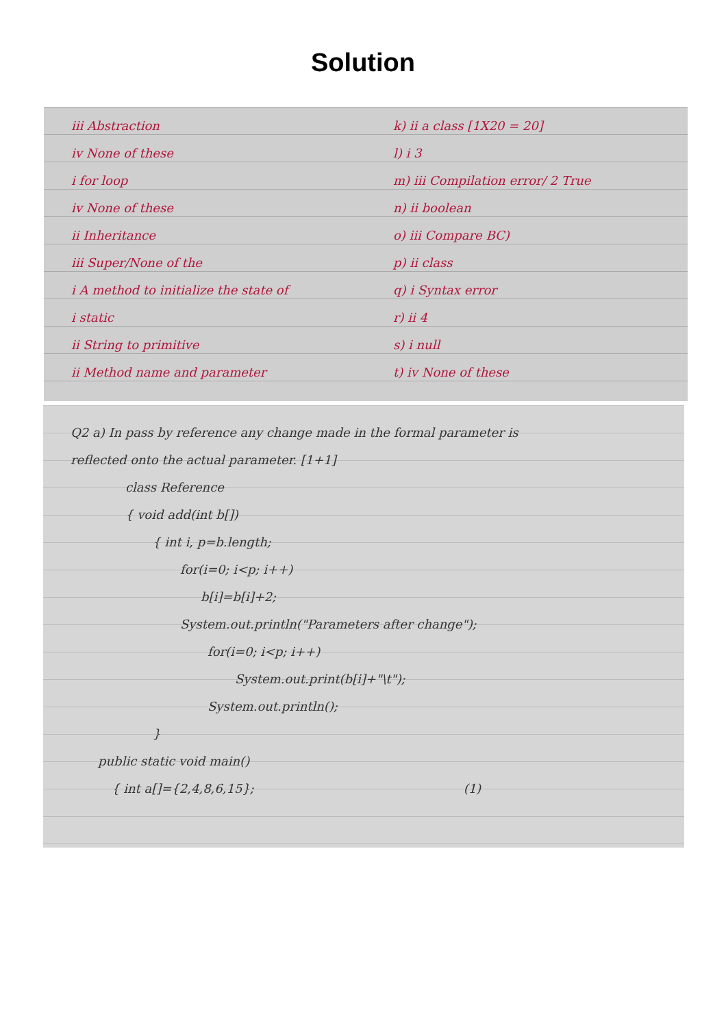Solution
iii Abstraction
iv None of these
i for loop
iv None of these
ii Inheritance
iii Super/None of the
i A method to initialize the state of
i static
ii String to primitive
ii Method name and parameter
k) ii a class [1X20 = 20]
l) i 3
m) iii Compilation error/ 2 True
n) ii boolean
o) iii Compare BC)
p) ii class
q) i Syntax error
r) ii 4
s) i null
t) iv None of these
Q2 a) In pass by reference any change made in the formal parameter is
reflected onto the actual parameter. [1+1]
class Reference
{ void add(int b[])
{ int i, p=b.length;
for(i=0; i<p; i++)
b[i]=b[i]+2;
System.out.println("Parameters after change");
for(i=0; i<p; i++)
System.out.print(b[i]+"\t");
System.out.println();
}
public static void main()
{ int a[]={2,4,8,6,15}; (1)